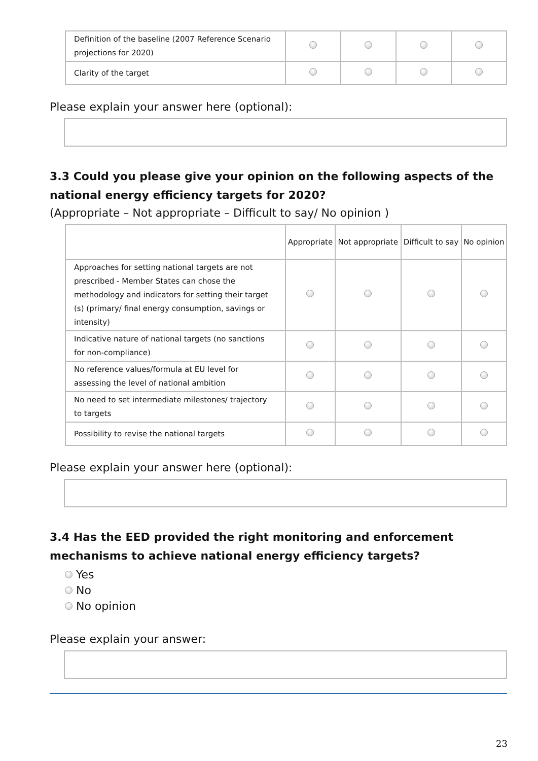| Definition of the baseline (2007 Reference Scenario projections for 2020) | | | | |
| Clarity of the target | | | | |
Please explain your answer here (optional):
3.3 Could you please give your opinion on the following aspects of the national energy efficiency targets for 2020?
(Appropriate – Not appropriate – Difficult to say/ No opinion )
| | Appropriate | Not appropriate | Difficult to say | No opinion |
| --- | --- | --- | --- | --- |
| Approaches for setting national targets are not prescribed - Member States can chose the methodology and indicators for setting their target (s) (primary/ final energy consumption, savings or intensity) | | | | |
| Indicative nature of national targets (no sanctions for non-compliance) | | | | |
| No reference values/formula at EU level for assessing the level of national ambition | | | | |
| No need to set intermediate milestones/ trajectory to targets | | | | |
| Possibility to revise the national targets | | | | |
Please explain your answer here (optional):
3.4 Has the EED provided the right monitoring and enforcement mechanisms to achieve national energy efficiency targets?
Yes
No
No opinion
Please explain your answer:
23